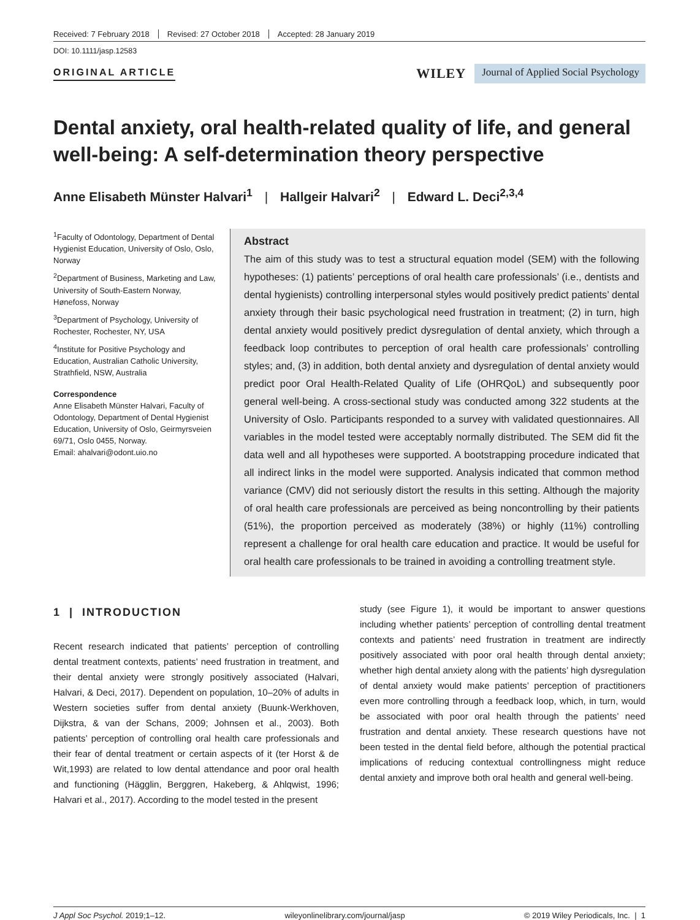Received: 7 February 2018 Revised: 27 October 2018 Accepted: 28 January 2019
DOI: 10.1111/jasp.12583
ORIGINAL ARTICLE
WILEY
Journal of Applied Social Psychology
Dental anxiety, oral health-related quality of life, and general well-being: A self-determination theory perspective
Anne Elisabeth Münster Halvari<sup>1</sup> | Hallgeir Halvari<sup>2</sup> | Edward L. Deci<sup>2,3,4</sup>
<sup>1</sup> Faculty of Odontology, Department of Dental Hygienist Education, University of Oslo, Oslo, Norway
<sup>2</sup> Department of Business, Marketing and Law, University of South-Eastern Norway, Hønefoss, Norway
<sup>3</sup> Department of Psychology, University of Rochester, Rochester, NY, USA
<sup>4</sup> Institute for Positive Psychology and Education, Australian Catholic University, Strathfield, NSW, Australia
Correspondence
Anne Elisabeth Münster Halvari, Faculty of Odontology, Department of Dental Hygienist Education, University of Oslo, Geirmyrsveien 69/71, Oslo 0455, Norway.
Email: ahalvari@odont.uio.no
Abstract
The aim of this study was to test a structural equation model (SEM) with the following hypotheses: (1) patients’ perceptions of oral health care professionals’ (i.e., dentists and dental hygienists) controlling interpersonal styles would positively predict patients’ dental anxiety through their basic psychological need frustration in treatment; (2) in turn, high dental anxiety would positively predict dysregulation of dental anxiety, which through a feedback loop contributes to perception of oral health care professionals’ controlling styles; and, (3) in addition, both dental anxiety and dysregulation of dental anxiety would predict poor Oral Health-Related Quality of Life (OHRQoL) and subsequently poor general well-being. A cross-sectional study was conducted among 322 students at the University of Oslo. Participants responded to a survey with validated questionnaires. All variables in the model tested were acceptably normally distributed. The SEM did fit the data well and all hypotheses were supported. A bootstrapping procedure indicated that all indirect links in the model were supported. Analysis indicated that common method variance (CMV) did not seriously distort the results in this setting. Although the majority of oral health care professionals are perceived as being noncontrolling by their patients (51%), the proportion perceived as moderately (38%) or highly (11%) controlling represent a challenge for oral health care education and practice. It would be useful for oral health care professionals to be trained in avoiding a controlling treatment style.
1 | INTRODUCTION
Recent research indicated that patients’ perception of controlling dental treatment contexts, patients’ need frustration in treatment, and their dental anxiety were strongly positively associated (Halvari, Halvari, & Deci, 2017). Dependent on population, 10–20% of adults in Western societies suffer from dental anxiety (Buunk-Werkhoven, Dijkstra, & van der Schans, 2009; Johnsen et al., 2003). Both patients’ perception of controlling oral health care professionals and their fear of dental treatment or certain aspects of it (ter Horst & de Wit,1993) are related to low dental attendance and poor oral health and functioning (Hägglin, Berggren, Hakeberg, & Ahlqwist, 1996; Halvari et al., 2017). According to the model tested in the present
study (see Figure 1), it would be important to answer questions including whether patients’ perception of controlling dental treatment contexts and patients’ need frustration in treatment are indirectly positively associated with poor oral health through dental anxiety; whether high dental anxiety along with the patients’ high dysregulation of dental anxiety would make patients’ perception of practitioners even more controlling through a feedback loop, which, in turn, would be associated with poor oral health through the patients’ need frustration and dental anxiety. These research questions have not been tested in the dental field before, although the potential practical implications of reducing contextual controllingness might reduce dental anxiety and improve both oral health and general well-being.
J Appl Soc Psychol. 2019;1–12. wileyonlinelibrary.com/journal/jasp © 2019 Wiley Periodicals, Inc. | 1